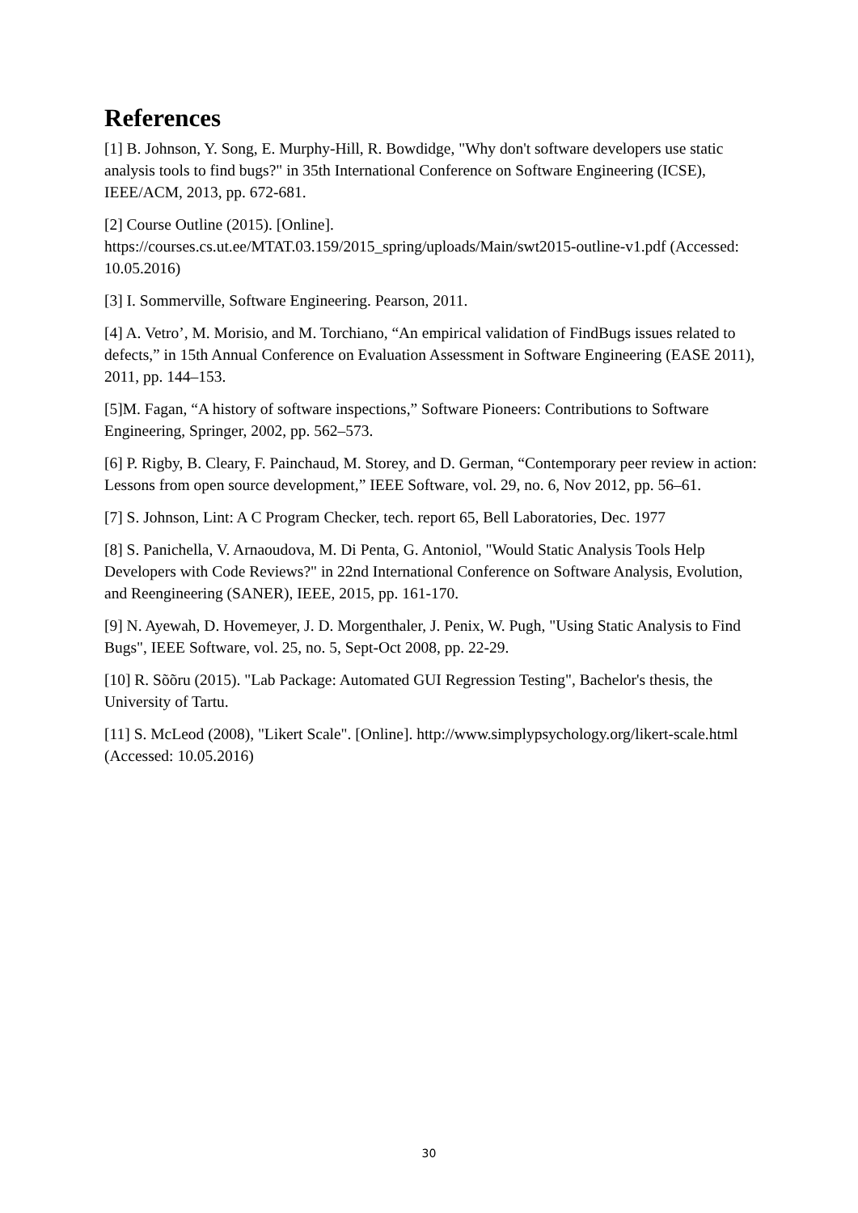References
[1] B. Johnson, Y. Song, E. Murphy-Hill, R. Bowdidge, "Why don't software developers use static analysis tools to find bugs?" in 35th International Conference on Software Engineering (ICSE), IEEE/ACM, 2013, pp. 672-681.
[2] Course Outline (2015). [Online].
https://courses.cs.ut.ee/MTAT.03.159/2015_spring/uploads/Main/swt2015-outline-v1.pdf (Accessed: 10.05.2016)
[3] I. Sommerville, Software Engineering. Pearson, 2011.
[4] A. Vetro’, M. Morisio, and M. Torchiano, “An empirical validation of FindBugs issues related to defects,” in 15th Annual Conference on Evaluation Assessment in Software Engineering (EASE 2011), 2011, pp. 144–153.
[5]M. Fagan, “A history of software inspections,” Software Pioneers: Contributions to Software Engineering, Springer, 2002, pp. 562–573.
[6] P. Rigby, B. Cleary, F. Painchaud, M. Storey, and D. German, “Contemporary peer review in action: Lessons from open source development,” IEEE Software, vol. 29, no. 6, Nov 2012, pp. 56–61.
[7] S. Johnson, Lint: A C Program Checker, tech. report 65, Bell Laboratories, Dec. 1977
[8] S. Panichella, V. Arnaoudova, M. Di Penta, G. Antoniol, "Would Static Analysis Tools Help Developers with Code Reviews?" in 22nd International Conference on Software Analysis, Evolution, and Reengineering (SANER), IEEE, 2015, pp. 161-170.
[9] N. Ayewah, D. Hovemeyer, J. D. Morgenthaler, J. Penix, W. Pugh, "Using Static Analysis to Find Bugs", IEEE Software, vol. 25, no. 5, Sept-Oct 2008, pp. 22-29.
[10] R. Sõõru (2015). "Lab Package: Automated GUI Regression Testing", Bachelor's thesis, the University of Tartu.
[11] S. McLeod (2008), "Likert Scale". [Online]. http://www.simplypsychology.org/likert-scale.html (Accessed: 10.05.2016)
30